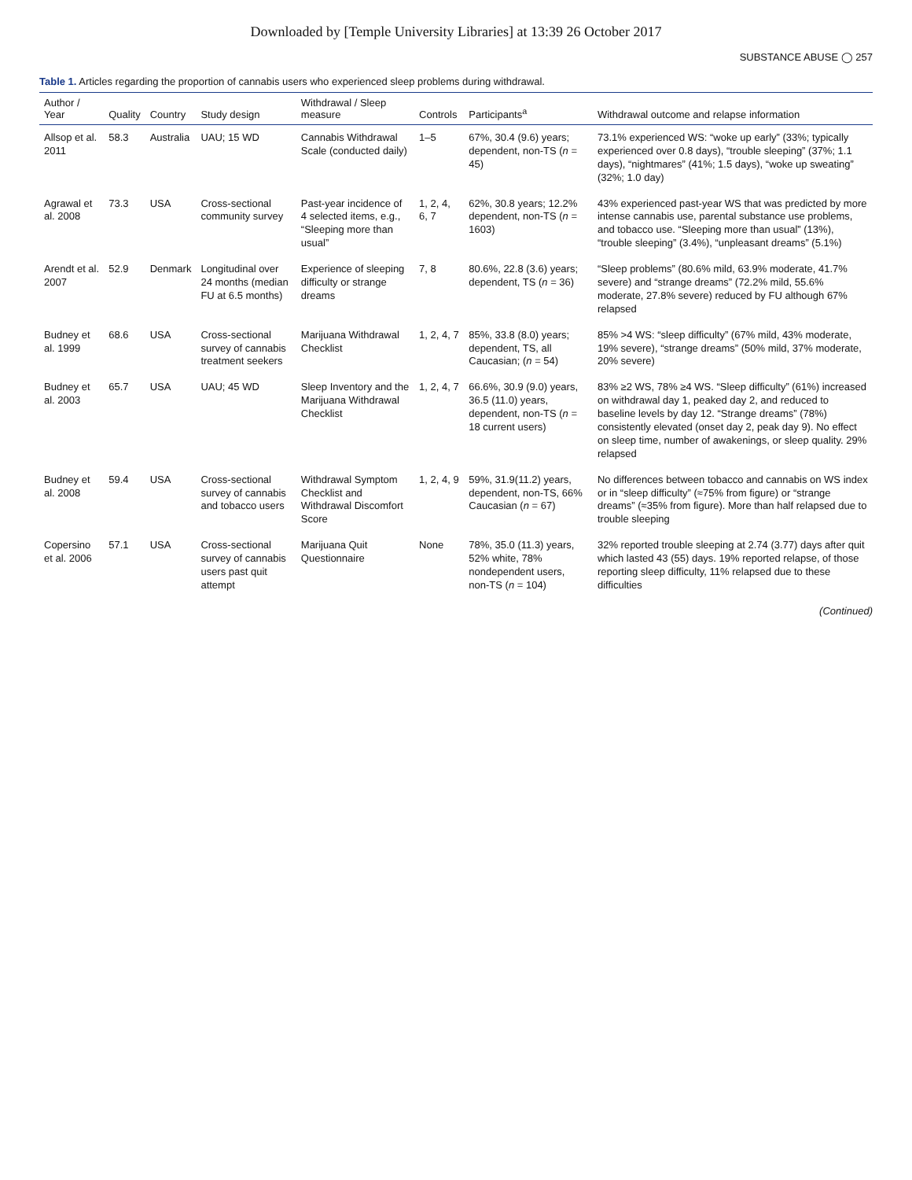Downloaded by [Temple University Libraries] at 13:39 26 October 2017
SUBSTANCE ABUSE ◯ 257
Table 1. Articles regarding the proportion of cannabis users who experienced sleep problems during withdrawal.
| Author / Year | Quality | Country | Study design | Withdrawal / Sleep measure | Controls | Participants<sup>a</sup> | Withdrawal outcome and relapse information |
| --- | --- | --- | --- | --- | --- | --- | --- |
| Allsop et al. 2011 | 58.3 | Australia | UAU; 15 WD | Cannabis Withdrawal Scale (conducted daily) | 1–5 | 67%, 30.4 (9.6) years; dependent, non-TS ( n = 45) | 73.1% experienced WS: “woke up early” (33%; typically experienced over 0.8 days), “trouble sleeping” (37%; 1.1 days), “nightmares” (41%; 1.5 days), “woke up sweating” (32%; 1.0 day) |
| Agrawal et al. 2008 | 73.3 | USA | Cross-sectional community survey | Past-year incidence of 4 selected items, e.g., “Sleeping more than usual” | 1, 2, 4, 6, 7 | 62%, 30.8 years; 12.2% dependent, non-TS ( n = 1603) | 43% experienced past-year WS that was predicted by more intense cannabis use, parental substance use problems, and tobacco use. “Sleeping more than usual” (13%), “trouble sleeping” (3.4%), “unpleasant dreams” (5.1%) |
| Arendt et al. 2007 | 52.9 | Denmark | Longitudinal over 24 months (median FU at 6.5 months) | Experience of sleeping difficulty or strange dreams | 7, 8 | 80.6%, 22.8 (3.6) years; dependent, TS ( n = 36) | “Sleep problems” (80.6% mild, 63.9% moderate, 41.7% severe) and “strange dreams” (72.2% mild, 55.6% moderate, 27.8% severe) reduced by FU although 67% relapsed |
| Budney et al. 1999 | 68.6 | USA | Cross-sectional survey of cannabis treatment seekers | Marijuana Withdrawal Checklist | 1, 2, 4, 7 | 85%, 33.8 (8.0) years; dependent, TS, all Caucasian; ( n = 54) | 85% >4 WS: “sleep difficulty” (67% mild, 43% moderate, 19% severe), “strange dreams” (50% mild, 37% moderate, 20% severe) |
| Budney et al. 2003 | 65.7 | USA | UAU; 45 WD | Sleep Inventory and the Marijuana Withdrawal Checklist | 1, 2, 4, 7 | 66.6%, 30.9 (9.0) years, 36.5 (11.0) years, dependent, non-TS ( n = 18 current users) | 83% ≥2 WS, 78% ≥4 WS. “Sleep difficulty” (61%) increased on withdrawal day 1, peaked day 2, and reduced to baseline levels by day 12. “Strange dreams” (78%) consistently elevated (onset day 2, peak day 9). No effect on sleep time, number of awakenings, or sleep quality. 29% relapsed |
| Budney et al. 2008 | 59.4 | USA | Cross-sectional survey of cannabis and tobacco users | Withdrawal Symptom Checklist and Withdrawal Discomfort Score | 1, 2, 4, 9 | 59%, 31.9(11.2) years, dependent, non-TS, 66% Caucasian ( n = 67) | No differences between tobacco and cannabis on WS index or in “sleep difficulty” (≈75% from figure) or “strange dreams” (≈35% from figure). More than half relapsed due to trouble sleeping |
| Copersino et al. 2006 | 57.1 | USA | Cross-sectional survey of cannabis users past quit attempt | Marijuana Quit Questionnaire | None | 78%, 35.0 (11.3) years, 52% white, 78% nondependent users, non-TS ( n = 104) | 32% reported trouble sleeping at 2.74 (3.77) days after quit which lasted 43 (55) days. 19% reported relapse, of those reporting sleep difficulty, 11% relapsed due to these difficulties |
(Continued)